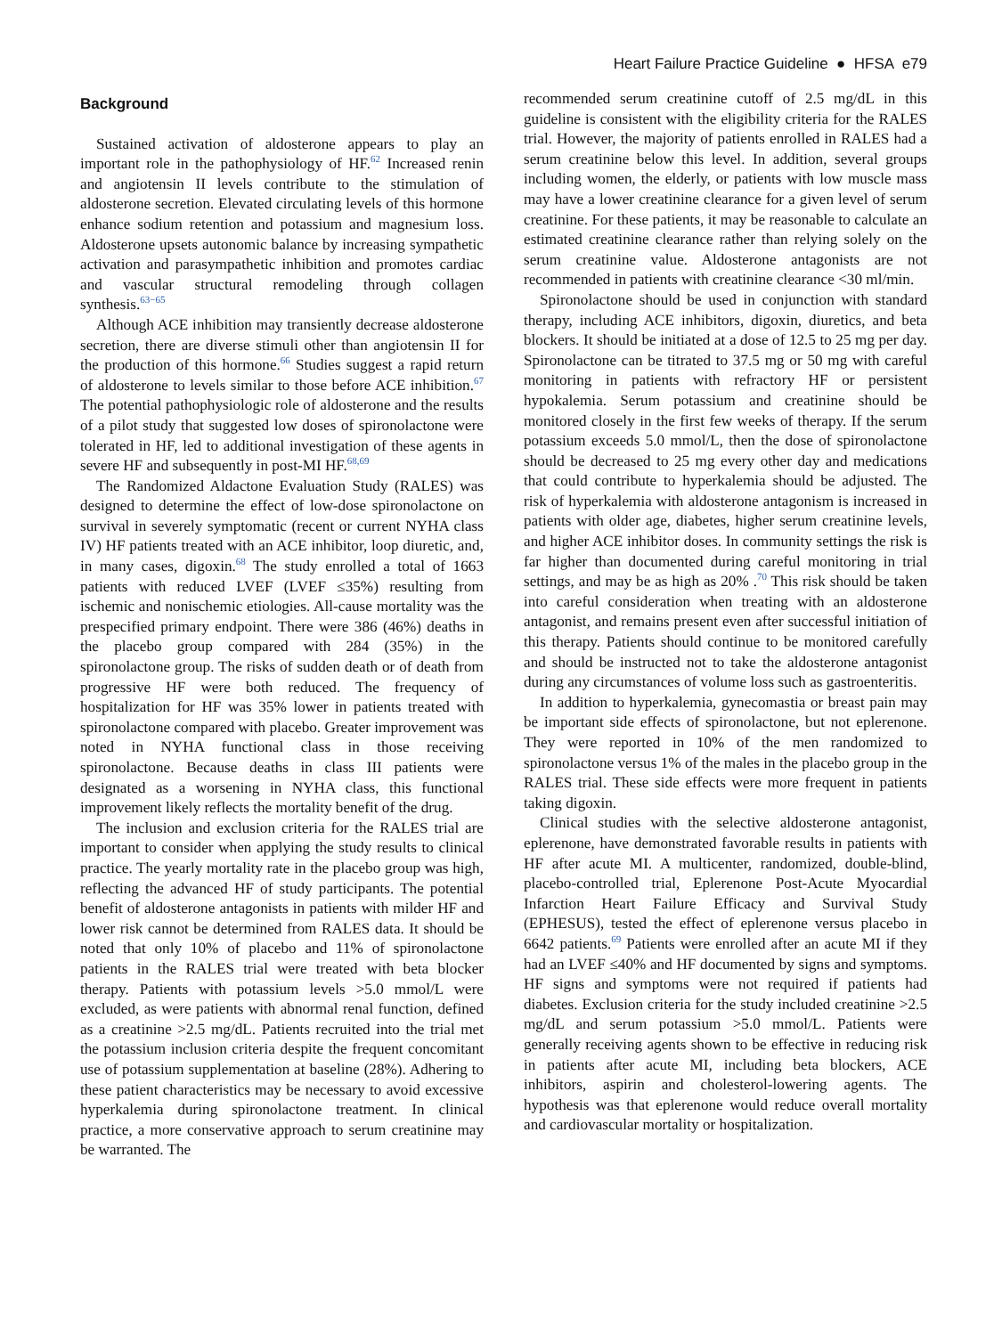Heart Failure Practice Guideline ● HFSA e79
Background
Sustained activation of aldosterone appears to play an important role in the pathophysiology of HF.<sup>62</sup> Increased renin and angiotensin II levels contribute to the stimulation of aldosterone secretion. Elevated circulating levels of this hormone enhance sodium retention and potassium and magnesium loss. Aldosterone upsets autonomic balance by increasing sympathetic activation and parasympathetic inhibition and promotes cardiac and vascular structural remodeling through collagen synthesis.<sup>63−65</sup>
Although ACE inhibition may transiently decrease aldosterone secretion, there are diverse stimuli other than angiotensin II for the production of this hormone.<sup>66</sup> Studies suggest a rapid return of aldosterone to levels similar to those before ACE inhibition.<sup>67</sup> The potential pathophysiologic role of aldosterone and the results of a pilot study that suggested low doses of spironolactone were tolerated in HF, led to additional investigation of these agents in severe HF and subsequently in post-MI HF.<sup>68,69</sup>
The Randomized Aldactone Evaluation Study (RALES) was designed to determine the effect of low-dose spironolactone on survival in severely symptomatic (recent or current NYHA class IV) HF patients treated with an ACE inhibitor, loop diuretic, and, in many cases, digoxin.<sup>68</sup> The study enrolled a total of 1663 patients with reduced LVEF (LVEF ≤35%) resulting from ischemic and nonischemic etiologies. All-cause mortality was the prespecified primary endpoint. There were 386 (46%) deaths in the placebo group compared with 284 (35%) in the spironolactone group. The risks of sudden death or of death from progressive HF were both reduced. The frequency of hospitalization for HF was 35% lower in patients treated with spironolactone compared with placebo. Greater improvement was noted in NYHA functional class in those receiving spironolactone. Because deaths in class III patients were designated as a worsening in NYHA class, this functional improvement likely reflects the mortality benefit of the drug.
The inclusion and exclusion criteria for the RALES trial are important to consider when applying the study results to clinical practice. The yearly mortality rate in the placebo group was high, reflecting the advanced HF of study participants. The potential benefit of aldosterone antagonists in patients with milder HF and lower risk cannot be determined from RALES data. It should be noted that only 10% of placebo and 11% of spironolactone patients in the RALES trial were treated with beta blocker therapy. Patients with potassium levels >5.0 mmol/L were excluded, as were patients with abnormal renal function, defined as a creatinine >2.5 mg/dL. Patients recruited into the trial met the potassium inclusion criteria despite the frequent concomitant use of potassium supplementation at baseline (28%). Adhering to these patient characteristics may be necessary to avoid excessive hyperkalemia during spironolactone treatment. In clinical practice, a more conservative approach to serum creatinine may be warranted. The
recommended serum creatinine cutoff of 2.5 mg/dL in this guideline is consistent with the eligibility criteria for the RALES trial. However, the majority of patients enrolled in RALES had a serum creatinine below this level. In addition, several groups including women, the elderly, or patients with low muscle mass may have a lower creatinine clearance for a given level of serum creatinine. For these patients, it may be reasonable to calculate an estimated creatinine clearance rather than relying solely on the serum creatinine value. Aldosterone antagonists are not recommended in patients with creatinine clearance <30 ml/min.
Spironolactone should be used in conjunction with standard therapy, including ACE inhibitors, digoxin, diuretics, and beta blockers. It should be initiated at a dose of 12.5 to 25 mg per day. Spironolactone can be titrated to 37.5 mg or 50 mg with careful monitoring in patients with refractory HF or persistent hypokalemia. Serum potassium and creatinine should be monitored closely in the first few weeks of therapy. If the serum potassium exceeds 5.0 mmol/L, then the dose of spironolactone should be decreased to 25 mg every other day and medications that could contribute to hyperkalemia should be adjusted. The risk of hyperkalemia with aldosterone antagonism is increased in patients with older age, diabetes, higher serum creatinine levels, and higher ACE inhibitor doses. In community settings the risk is far higher than documented during careful monitoring in trial settings, and may be as high as 20% .<sup>70</sup> This risk should be taken into careful consideration when treating with an aldosterone antagonist, and remains present even after successful initiation of this therapy. Patients should continue to be monitored carefully and should be instructed not to take the aldosterone antagonist during any circumstances of volume loss such as gastroenteritis.
In addition to hyperkalemia, gynecomastia or breast pain may be important side effects of spironolactone, but not eplerenone. They were reported in 10% of the men randomized to spironolactone versus 1% of the males in the placebo group in the RALES trial. These side effects were more frequent in patients taking digoxin.
Clinical studies with the selective aldosterone antagonist, eplerenone, have demonstrated favorable results in patients with HF after acute MI. A multicenter, randomized, double-blind, placebo-controlled trial, Eplerenone Post-Acute Myocardial Infarction Heart Failure Efficacy and Survival Study (EPHESUS), tested the effect of eplerenone versus placebo in 6642 patients.<sup>69</sup> Patients were enrolled after an acute MI if they had an LVEF ≤40% and HF documented by signs and symptoms. HF signs and symptoms were not required if patients had diabetes. Exclusion criteria for the study included creatinine >2.5 mg/dL and serum potassium >5.0 mmol/L. Patients were generally receiving agents shown to be effective in reducing risk in patients after acute MI, including beta blockers, ACE inhibitors, aspirin and cholesterol-lowering agents. The hypothesis was that eplerenone would reduce overall mortality and cardiovascular mortality or hospitalization.